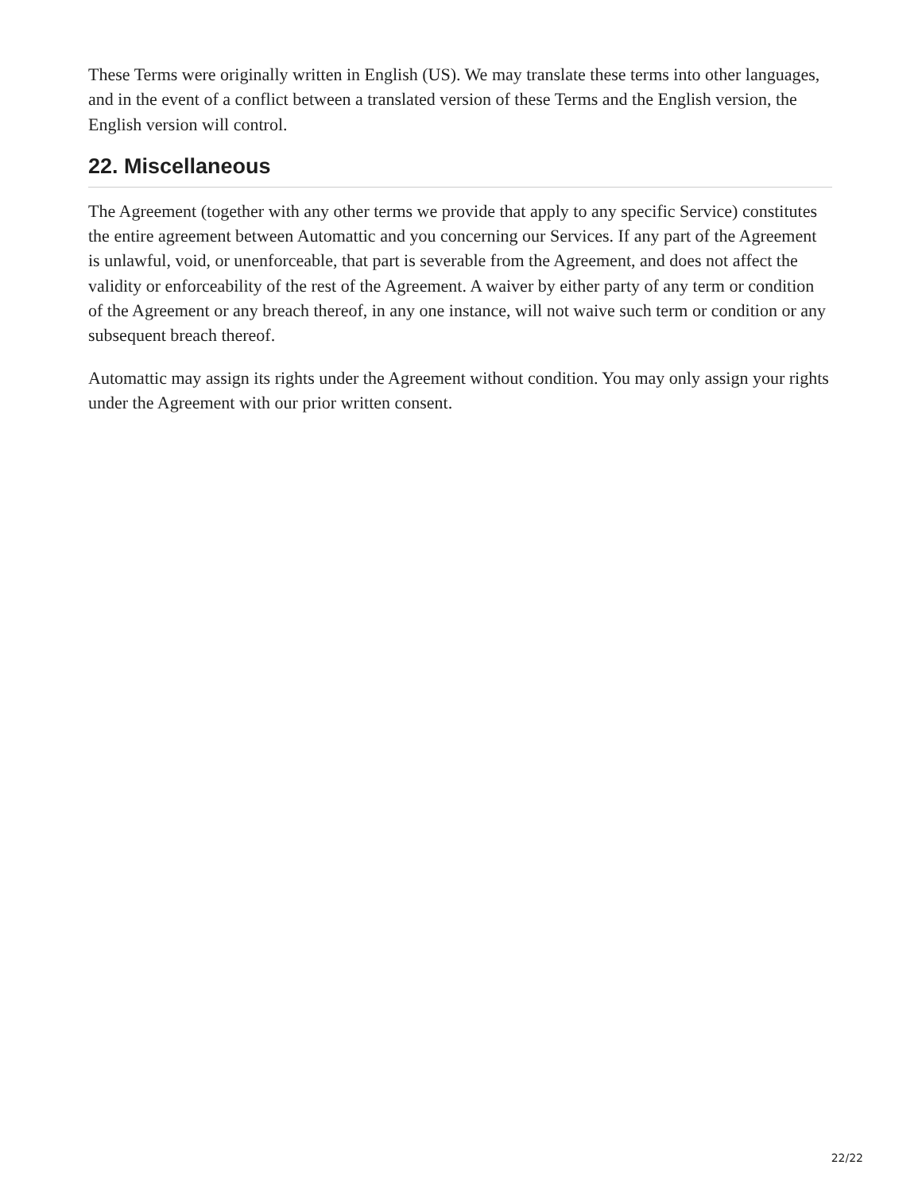These Terms were originally written in English (US). We may translate these terms into other languages, and in the event of a conflict between a translated version of these Terms and the English version, the English version will control.
22. Miscellaneous
The Agreement (together with any other terms we provide that apply to any specific Service) constitutes the entire agreement between Automattic and you concerning our Services. If any part of the Agreement is unlawful, void, or unenforceable, that part is severable from the Agreement, and does not affect the validity or enforceability of the rest of the Agreement. A waiver by either party of any term or condition of the Agreement or any breach thereof, in any one instance, will not waive such term or condition or any subsequent breach thereof.
Automattic may assign its rights under the Agreement without condition. You may only assign your rights under the Agreement with our prior written consent.
22/22